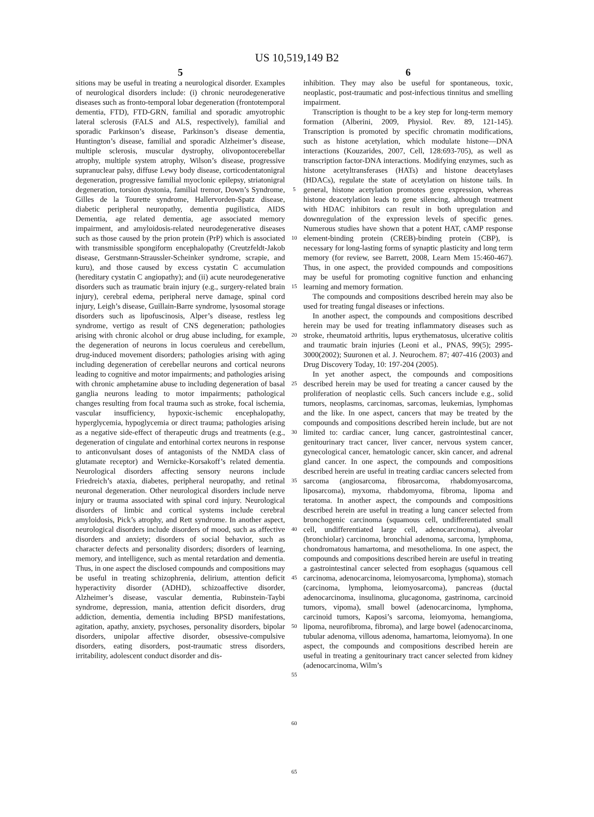US 10,519,149 B2
5
sitions may be useful in treating a neurological disorder. Examples of neurological disorders include: (i) chronic neurodegenerative diseases such as fronto-temporal lobar degeneration (frontotemporal dementia, FTD), FTD-GRN, familial and sporadic amyotrophic lateral sclerosis (FALS and ALS, respectively), familial and sporadic Parkinson’s disease, Parkinson’s disease dementia, Huntington’s disease, familial and sporadic Alzheimer’s disease, multiple sclerosis, muscular dystrophy, olivopontocerebellar atrophy, multiple system atrophy, Wilson’s disease, progressive supranuclear palsy, diffuse Lewy body disease, corticodentatonigral degeneration, progressive familial myoclonic epilepsy, striatonigral degeneration, torsion dystonia, familial tremor, Down’s Syndrome, Gilles de la Tourette syndrome, Hallervorden-Spatz disease, diabetic peripheral neuropathy, dementia pugilistica, AIDS Dementia, age related dementia, age associated memory impairment, and amyloidosis-related neurodegenerative diseases such as those caused by the prion protein (PrP) which is associated with transmissible spongiform encephalopathy (Creutzfeldt-Jakob disease, Gerstmann-Straussler-Scheinker syndrome, scrapie, and kuru), and those caused by excess cystatin C accumulation (hereditary cystatin C angiopathy); and (ii) acute neurodegenerative disorders such as traumatic brain injury (e.g., surgery-related brain injury), cerebral edema, peripheral nerve damage, spinal cord injury, Leigh’s disease, Guillain-Barre syndrome, lysosomal storage disorders such as lipofuscinosis, Alper’s disease, restless leg syndrome, vertigo as result of CNS degeneration; pathologies arising with chronic alcohol or drug abuse including, for example, the degeneration of neurons in locus coeruleus and cerebellum, drug-induced movement disorders; pathologies arising with aging including degeneration of cerebellar neurons and cortical neurons leading to cognitive and motor impairments; and pathologies arising with chronic amphetamine abuse to including degeneration of basal ganglia neurons leading to motor impairments; pathological changes resulting from focal trauma such as stroke, focal ischemia, vascular insufficiency, hypoxic-ischemic encephalopathy, hyperglycemia, hypoglycemia or direct trauma; pathologies arising as a negative side-effect of therapeutic drugs and treatments (e.g., degeneration of cingulate and entorhinal cortex neurons in response to anticonvulsant doses of antagonists of the NMDA class of glutamate receptor) and Wernicke-Korsakoff’s related dementia. Neurological disorders affecting sensory neurons include Friedreich’s ataxia, diabetes, peripheral neuropathy, and retinal neuronal degeneration. Other neurological disorders include nerve injury or trauma associated with spinal cord injury. Neurological disorders of limbic and cortical systems include cerebral amyloidosis, Pick’s atrophy, and Rett syndrome. In another aspect, neurological disorders include disorders of mood, such as affective disorders and anxiety; disorders of social behavior, such as character defects and personality disorders; disorders of learning, memory, and intelligence, such as mental retardation and dementia. Thus, in one aspect the disclosed compounds and compositions may be useful in treating schizophrenia, delirium, attention deficit hyperactivity disorder (ADHD), schizoaffective disorder, Alzheimer’s disease, vascular dementia, Rubinstein-Taybi syndrome, depression, mania, attention deficit disorders, drug addiction, dementia, dementia including BPSD manifestations, agitation, apathy, anxiety, psychoses, personality disorders, bipolar disorders, unipolar affective disorder, obsessive-compulsive disorders, eating disorders, post-traumatic stress disorders, irritability, adolescent conduct disorder and dis-
5
10
15
20
25
30
35
40
45
50
55
60
65
6
inhibition. They may also be useful for spontaneous, toxic, neoplastic, post-traumatic and post-infectious tinnitus and smelling impairment.
Transcription is thought to be a key step for long-term memory formation (Alberini, 2009, Physiol. Rev. 89, 121-145). Transcription is promoted by specific chromatin modifications, such as histone acetylation, which modulate histone—DNA interactions (Kouzarides, 2007, Cell, 128:693-705), as well as transcription factor-DNA interactions. Modifying enzymes, such as histone acetyltransferases (HATs) and histone deacetylases (HDACs), regulate the state of acetylation on histone tails. In general, histone acetylation promotes gene expression, whereas histone deacetylation leads to gene silencing, although treatment with HDAC inhibitors can result in both upregulation and downregulation of the expression levels of specific genes. Numerous studies have shown that a potent HAT, cAMP response element-binding protein (CREB)-binding protein (CBP), is necessary for long-lasting forms of synaptic plasticity and long term memory (for review, see Barrett, 2008, Learn Mem 15:460-467). Thus, in one aspect, the provided compounds and compositions may be useful for promoting cognitive function and enhancing learning and memory formation.
The compounds and compositions described herein may also be used for treating fungal diseases or infections.
In another aspect, the compounds and compositions described herein may be used for treating inflammatory diseases such as stroke, rheumatoid arthritis, lupus erythematosus, ulcerative colitis and traumatic brain injuries (Leoni et al., PNAS, 99(5); 2995-3000(2002); Suuronen et al. J. Neurochem. 87; 407-416 (2003) and Drug Discovery Today, 10: 197-204 (2005).
In yet another aspect, the compounds and compositions described herein may be used for treating a cancer caused by the proliferation of neoplastic cells. Such cancers include e.g., solid tumors, neoplasms, carcinomas, sarcomas, leukemias, lymphomas and the like. In one aspect, cancers that may be treated by the compounds and compositions described herein include, but are not limited to: cardiac cancer, lung cancer, gastrointestinal cancer, genitourinary tract cancer, liver cancer, nervous system cancer, gynecological cancer, hematologic cancer, skin cancer, and adrenal gland cancer. In one aspect, the compounds and compositions described herein are useful in treating cardiac cancers selected from sarcoma (angiosarcoma, fibrosarcoma, rhabdomyosarcoma, liposarcoma), myxoma, rhabdomyoma, fibroma, lipoma and teratoma. In another aspect, the compounds and compositions described herein are useful in treating a lung cancer selected from bronchogenic carcinoma (squamous cell, undifferentiated small cell, undifferentiated large cell, adenocarcinoma), alveolar (bronchiolar) carcinoma, bronchial adenoma, sarcoma, lymphoma, chondromatous hamartoma, and mesothelioma. In one aspect, the compounds and compositions described herein are useful in treating a gastrointestinal cancer selected from esophagus (squamous cell carcinoma, adenocarcinoma, leiomyosarcoma, lymphoma), stomach (carcinoma, lymphoma, leiomyosarcoma), pancreas (ductal adenocarcinoma, insulinoma, glucagonoma, gastrinoma, carcinoid tumors, vipoma), small bowel (adenocarcinoma, lymphoma, carcinoid tumors, Kaposi’s sarcoma, leiomyoma, hemangioma, lipoma, neurofibroma, fibroma), and large bowel (adenocarcinoma, tubular adenoma, villous adenoma, hamartoma, leiomyoma). In one aspect, the compounds and compositions described herein are useful in treating a genitourinary tract cancer selected from kidney (adenocarcinoma, Wilm’s